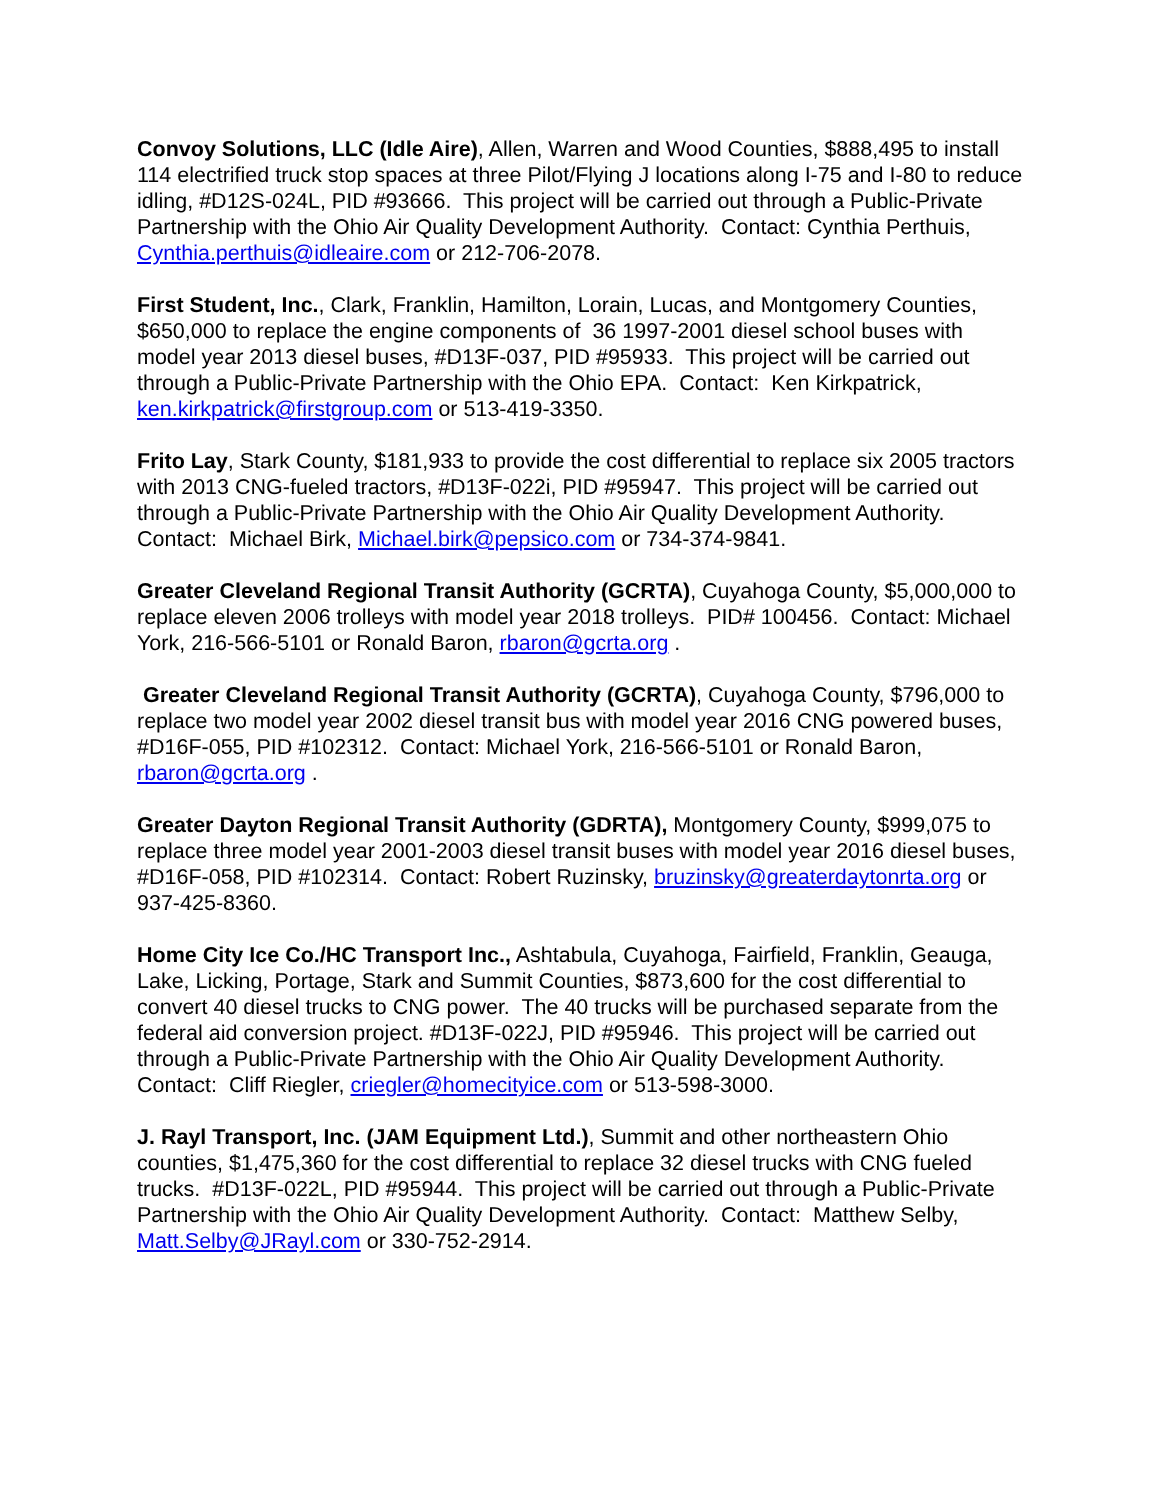Convoy Solutions, LLC (Idle Aire), Allen, Warren and Wood Counties, $888,495 to install 114 electrified truck stop spaces at three Pilot/Flying J locations along I-75 and I-80 to reduce idling, #D12S-024L, PID #93666. This project will be carried out through a Public-Private Partnership with the Ohio Air Quality Development Authority. Contact: Cynthia Perthuis, Cynthia.perthuis@idleaire.com or 212-706-2078.
First Student, Inc., Clark, Franklin, Hamilton, Lorain, Lucas, and Montgomery Counties, $650,000 to replace the engine components of 36 1997-2001 diesel school buses with model year 2013 diesel buses, #D13F-037, PID #95933. This project will be carried out through a Public-Private Partnership with the Ohio EPA. Contact: Ken Kirkpatrick, ken.kirkpatrick@firstgroup.com or 513-419-3350.
Frito Lay, Stark County, $181,933 to provide the cost differential to replace six 2005 tractors with 2013 CNG-fueled tractors, #D13F-022i, PID #95947. This project will be carried out through a Public-Private Partnership with the Ohio Air Quality Development Authority. Contact: Michael Birk, Michael.birk@pepsico.com or 734-374-9841.
Greater Cleveland Regional Transit Authority (GCRTA), Cuyahoga County, $5,000,000 to replace eleven 2006 trolleys with model year 2018 trolleys. PID# 100456. Contact: Michael York, 216-566-5101 or Ronald Baron, rbaron@gcrta.org .
Greater Cleveland Regional Transit Authority (GCRTA), Cuyahoga County, $796,000 to replace two model year 2002 diesel transit bus with model year 2016 CNG powered buses, #D16F-055, PID #102312. Contact: Michael York, 216-566-5101 or Ronald Baron, rbaron@gcrta.org .
Greater Dayton Regional Transit Authority (GDRTA), Montgomery County, $999,075 to replace three model year 2001-2003 diesel transit buses with model year 2016 diesel buses, #D16F-058, PID #102314. Contact: Robert Ruzinsky, bruzinsky@greaterdaytonrta.org or 937-425-8360.
Home City Ice Co./HC Transport Inc., Ashtabula, Cuyahoga, Fairfield, Franklin, Geauga, Lake, Licking, Portage, Stark and Summit Counties, $873,600 for the cost differential to convert 40 diesel trucks to CNG power. The 40 trucks will be purchased separate from the federal aid conversion project. #D13F-022J, PID #95946. This project will be carried out through a Public-Private Partnership with the Ohio Air Quality Development Authority. Contact: Cliff Riegler, criegler@homecityice.com or 513-598-3000.
J. Rayl Transport, Inc. (JAM Equipment Ltd.), Summit and other northeastern Ohio counties, $1,475,360 for the cost differential to replace 32 diesel trucks with CNG fueled trucks. #D13F-022L, PID #95944. This project will be carried out through a Public-Private Partnership with the Ohio Air Quality Development Authority. Contact: Matthew Selby, Matt.Selby@JRayl.com or 330-752-2914.